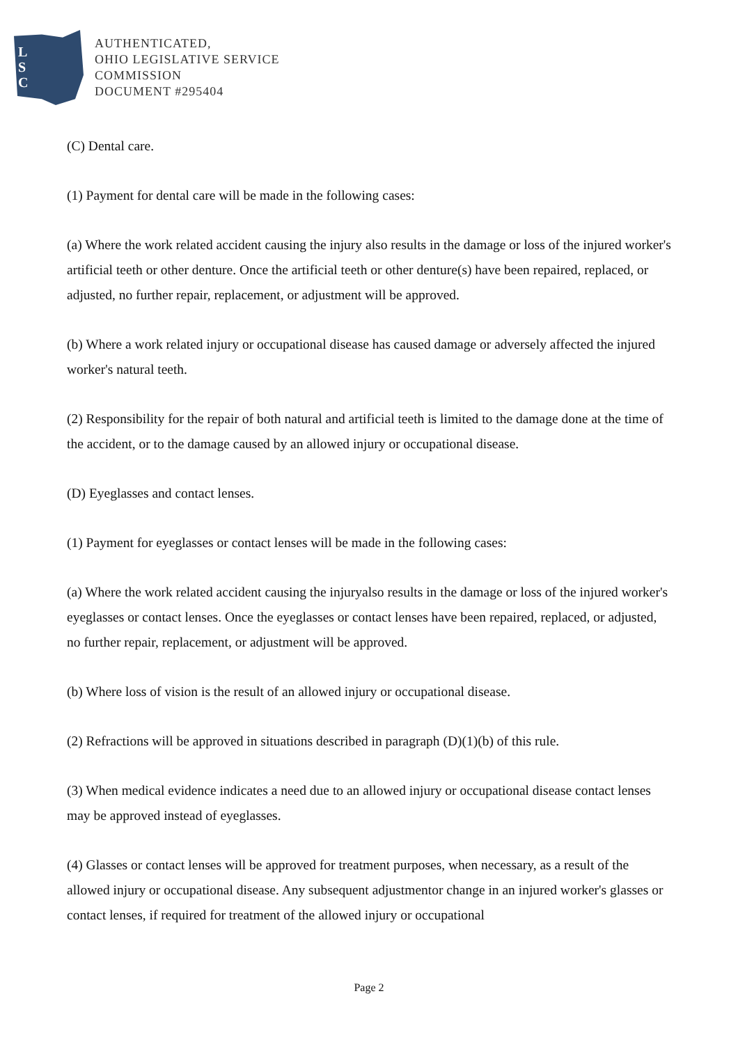L
S
C
AUTHENTICATED,
OHIO LEGISLATIVE SERVICE
COMMISSION
DOCUMENT #295404
(C) Dental care.
(1) Payment for dental care will be made in the following cases:
(a) Where the work related accident causing the injury also results in the damage or loss of the injured worker's artificial teeth or other denture. Once the artificial teeth or other denture(s) have been repaired, replaced, or adjusted, no further repair, replacement, or adjustment will be approved.
(b) Where a work related injury or occupational disease has caused damage or adversely affected the injured worker's natural teeth.
(2) Responsibility for the repair of both natural and artificial teeth is limited to the damage done at the time of the accident, or to the damage caused by an allowed injury or occupational disease.
(D) Eyeglasses and contact lenses.
(1) Payment for eyeglasses or contact lenses will be made in the following cases:
(a) Where the work related accident causing the injuryalso results in the damage or loss of the injured worker's eyeglasses or contact lenses. Once the eyeglasses or contact lenses have been repaired, replaced, or adjusted, no further repair, replacement, or adjustment will be approved.
(b) Where loss of vision is the result of an allowed injury or occupational disease.
(2) Refractions will be approved in situations described in paragraph (D)(1)(b) of this rule.
(3) When medical evidence indicates a need due to an allowed injury or occupational disease contact lenses may be approved instead of eyeglasses.
(4) Glasses or contact lenses will be approved for treatment purposes, when necessary, as a result of the allowed injury or occupational disease. Any subsequent adjustmentor change in an injured worker's glasses or contact lenses, if required for treatment of the allowed injury or occupational
Page 2